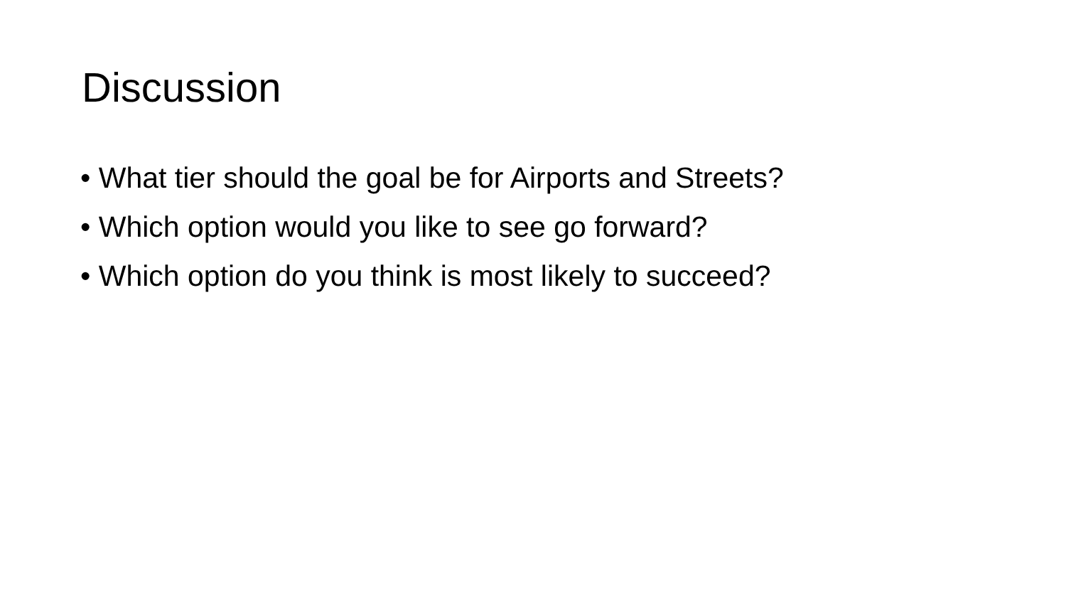Discussion
• What tier should the goal be for Airports and Streets?
• Which option would you like to see go forward?
• Which option do you think is most likely to succeed?